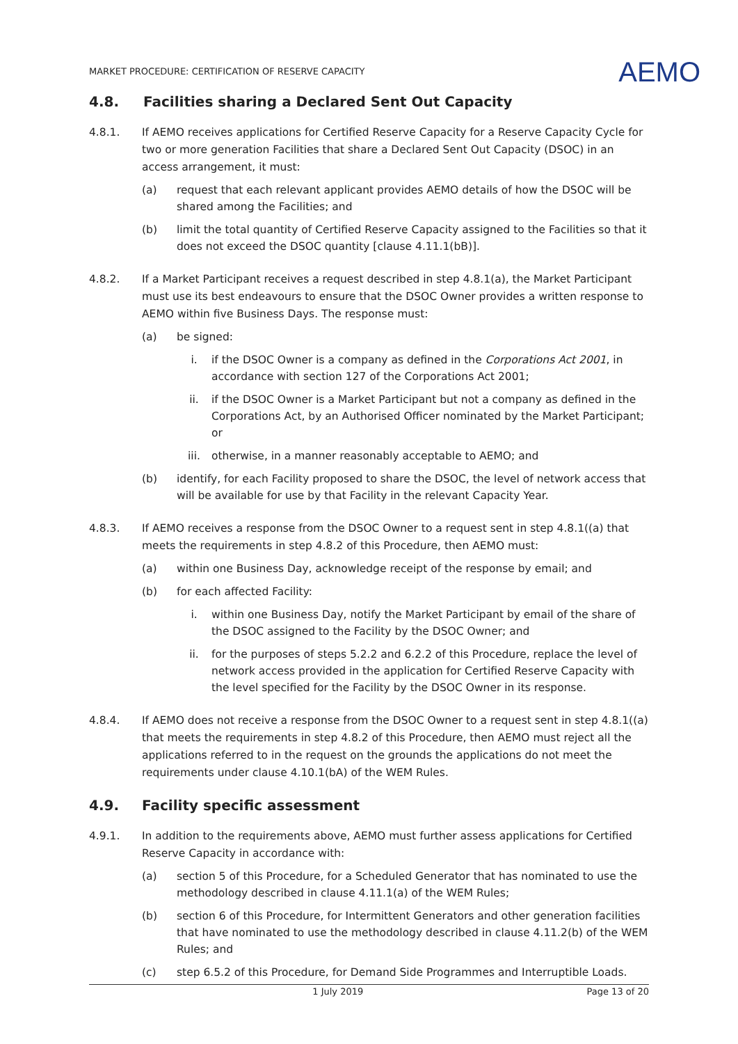MARKET PROCEDURE: CERTIFICATION OF RESERVE CAPACITY
AEMO
4.8. Facilities sharing a Declared Sent Out Capacity
4.8.1. If AEMO receives applications for Certified Reserve Capacity for a Reserve Capacity Cycle for two or more generation Facilities that share a Declared Sent Out Capacity (DSOC) in an access arrangement, it must:
(a) request that each relevant applicant provides AEMO details of how the DSOC will be shared among the Facilities; and
(b) limit the total quantity of Certified Reserve Capacity assigned to the Facilities so that it does not exceed the DSOC quantity [clause 4.11.1(bB)].
4.8.2. If a Market Participant receives a request described in step 4.8.1(a), the Market Participant must use its best endeavours to ensure that the DSOC Owner provides a written response to AEMO within five Business Days. The response must:
(a) be signed:
i. if the DSOC Owner is a company as defined in the Corporations Act 2001, in accordance with section 127 of the Corporations Act 2001;
ii. if the DSOC Owner is a Market Participant but not a company as defined in the Corporations Act, by an Authorised Officer nominated by the Market Participant; or
iii. otherwise, in a manner reasonably acceptable to AEMO; and
(b) identify, for each Facility proposed to share the DSOC, the level of network access that will be available for use by that Facility in the relevant Capacity Year.
4.8.3. If AEMO receives a response from the DSOC Owner to a request sent in step 4.8.1((a) that meets the requirements in step 4.8.2 of this Procedure, then AEMO must:
(a) within one Business Day, acknowledge receipt of the response by email; and
(b) for each affected Facility:
i. within one Business Day, notify the Market Participant by email of the share of the DSOC assigned to the Facility by the DSOC Owner; and
ii. for the purposes of steps 5.2.2 and 6.2.2 of this Procedure, replace the level of network access provided in the application for Certified Reserve Capacity with the level specified for the Facility by the DSOC Owner in its response.
4.8.4. If AEMO does not receive a response from the DSOC Owner to a request sent in step 4.8.1((a) that meets the requirements in step 4.8.2 of this Procedure, then AEMO must reject all the applications referred to in the request on the grounds the applications do not meet the requirements under clause 4.10.1(bA) of the WEM Rules.
4.9. Facility specific assessment
4.9.1. In addition to the requirements above, AEMO must further assess applications for Certified Reserve Capacity in accordance with:
(a) section 5 of this Procedure, for a Scheduled Generator that has nominated to use the methodology described in clause 4.11.1(a) of the WEM Rules;
(b) section 6 of this Procedure, for Intermittent Generators and other generation facilities that have nominated to use the methodology described in clause 4.11.2(b) of the WEM Rules; and
(c) step 6.5.2 of this Procedure, for Demand Side Programmes and Interruptible Loads.
1 July 2019 Page 13 of 20